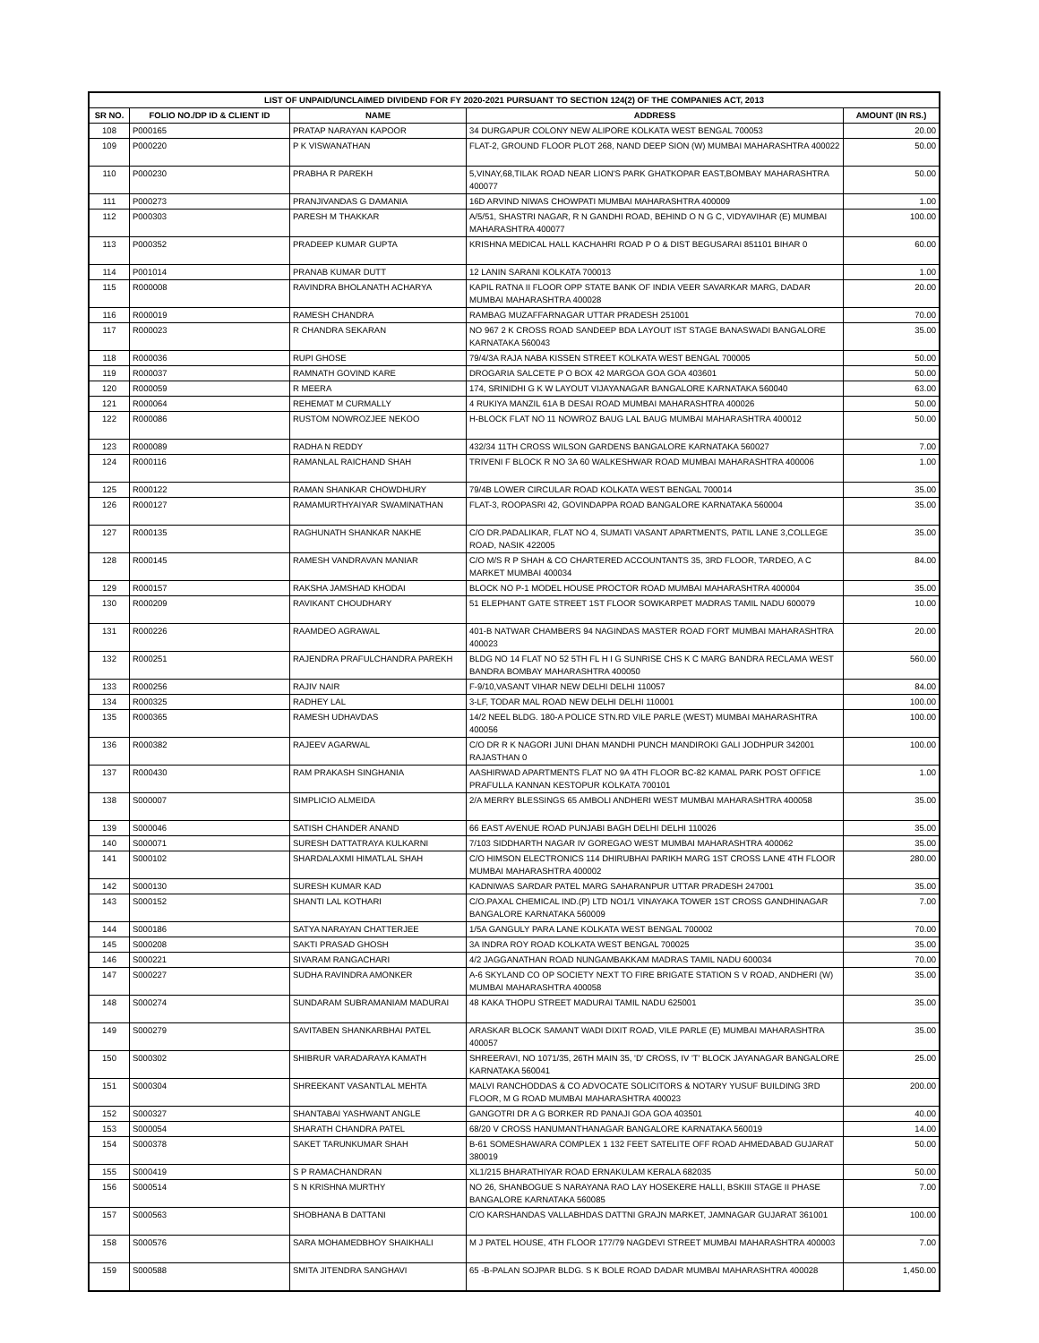| LIST OF UNPAID/UNCLAIMED DIVIDEND FOR FY 2020-2021 PURSUANT TO SECTION 124(2) OF THE COMPANIES ACT, 2013 | | | | |
| --- | --- | --- | --- | --- |
| SR NO. | FOLIO NO./DP ID & CLIENT ID | NAME | ADDRESS | AMOUNT (IN RS.) |
| 108 | P000165 | PRATAP NARAYAN KAPOOR | 34 DURGAPUR COLONY NEW ALIPORE KOLKATA WEST BENGAL 700053 | 20.00 |
| 109 | P000220 | P K VISWANATHAN | FLAT-2, GROUND FLOOR PLOT 268, NAND DEEP SION (W) MUMBAI MAHARASHTRA 400022 | 50.00 |
| 110 | P000230 | PRABHA R PAREKH | 5,VINAY,68,TILAK ROAD NEAR LION'S PARK GHATKOPAR EAST,BOMBAY MAHARASHTRA 400077 | 50.00 |
| 111 | P000273 | PRANJIVANDAS G DAMANIA | 16D ARVIND NIWAS CHOWPATI MUMBAI MAHARASHTRA 400009 | 1.00 |
| 112 | P000303 | PARESH M THAKKAR | A/5/51, SHASTRI NAGAR, R N GANDHI ROAD, BEHIND O N G C, VIDYAVIHAR (E) MUMBAI MAHARASHTRA 400077 | 100.00 |
| 113 | P000352 | PRADEEP KUMAR GUPTA | KRISHNA MEDICAL HALL KACHAHRI ROAD P O & DIST BEGUSARAI 851101 BIHAR 0 | 60.00 |
| 114 | P001014 | PRANAB KUMAR DUTT | 12 LANIN SARANI KOLKATA 700013 | 1.00 |
| 115 | R000008 | RAVINDRA BHOLANATH ACHARYA | KAPIL RATNA II FLOOR OPP STATE BANK OF INDIA VEER SAVARKAR MARG, DADAR MUMBAI MAHARASHTRA 400028 | 20.00 |
| 116 | R000019 | RAMESH CHANDRA | RAMBAG MUZAFFARNAGAR UTTAR PRADESH 251001 | 70.00 |
| 117 | R000023 | R CHANDRA SEKARAN | NO 967 2 K CROSS ROAD SANDEEP BDA LAYOUT IST STAGE BANASWADI BANGALORE KARNATAKA 560043 | 35.00 |
| 118 | R000036 | RUPI GHOSE | 79/4/3A RAJA NABA KISSEN STREET KOLKATA WEST BENGAL 700005 | 50.00 |
| 119 | R000037 | RAMNATH GOVIND KARE | DROGARIA SALCETE P O BOX 42 MARGOA GOA GOA 403601 | 50.00 |
| 120 | R000059 | R MEERA | 174, SRINIDHI G K W LAYOUT VIJAYANAGAR BANGALORE KARNATAKA 560040 | 63.00 |
| 121 | R000064 | REHEMAT M CURMALLY | 4 RUKIYA MANZIL 61A B DESAI ROAD MUMBAI MAHARASHTRA 400026 | 50.00 |
| 122 | R000086 | RUSTOM NOWROZJEE NEKOO | H-BLOCK FLAT NO 11 NOWROZ BAUG LAL BAUG MUMBAI MAHARASHTRA 400012 | 50.00 |
| 123 | R000089 | RADHA N REDDY | 432/34 11TH CROSS WILSON GARDENS BANGALORE KARNATAKA 560027 | 7.00 |
| 124 | R000116 | RAMANLAL RAICHAND SHAH | TRIVENI F BLOCK R NO 3A 60 WALKESHWAR ROAD MUMBAI MAHARASHTRA 400006 | 1.00 |
| 125 | R000122 | RAMAN SHANKAR CHOWDHURY | 79/4B LOWER CIRCULAR ROAD KOLKATA WEST BENGAL 700014 | 35.00 |
| 126 | R000127 | RAMAMURTHYAIYAR SWAMINATHAN | FLAT-3, ROOPASRI 42, GOVINDAPPA ROAD BANGALORE KARNATAKA 560004 | 35.00 |
| 127 | R000135 | RAGHUNATH SHANKAR NAKHE | C/O DR.PADALIKAR, FLAT NO 4, SUMATI VASANT APARTMENTS, PATIL LANE 3,COLLEGE ROAD, NASIK 422005 | 35.00 |
| 128 | R000145 | RAMESH VANDRAVAN MANIAR | C/O M/S R P SHAH & CO CHARTERED ACCOUNTANTS 35, 3RD FLOOR, TARDEO, A C MARKET MUMBAI 400034 | 84.00 |
| 129 | R000157 | RAKSHA JAMSHAD KHODAI | BLOCK NO P-1 MODEL HOUSE PROCTOR ROAD MUMBAI MAHARASHTRA 400004 | 35.00 |
| 130 | R000209 | RAVIKANT CHOUDHARY | 51 ELEPHANT GATE STREET 1ST FLOOR SOWKARPET MADRAS TAMIL NADU 600079 | 10.00 |
| 131 | R000226 | RAAMDEO AGRAWAL | 401-B NATWAR CHAMBERS 94 NAGINDAS MASTER ROAD FORT MUMBAI MAHARASHTRA 400023 | 20.00 |
| 132 | R000251 | RAJENDRA PRAFULCHANDRA PAREKH | BLDG NO 14 FLAT NO 52 5TH FL H I G SUNRISE CHS K C MARG BANDRA RECLAMA WEST BANDRA BOMBAY MAHARASHTRA 400050 | 560.00 |
| 133 | R000256 | RAJIV NAIR | F-9/10,VASANT VIHAR NEW DELHI DELHI 110057 | 84.00 |
| 134 | R000325 | RADHEY LAL | 3-LF, TODAR MAL ROAD NEW DELHI DELHI 110001 | 100.00 |
| 135 | R000365 | RAMESH UDHAVDAS | 14/2 NEEL BLDG. 180-A POLICE STN.RD VILE PARLE (WEST) MUMBAI MAHARASHTRA 400056 | 100.00 |
| 136 | R000382 | RAJEEV AGARWAL | C/O DR R K NAGORI JUNI DHAN MANDHI PUNCH MANDIROKI GALI JODHPUR 342001 RAJASTHAN 0 | 100.00 |
| 137 | R000430 | RAM PRAKASH SINGHANIA | AASHIRWAD APARTMENTS FLAT NO 9A 4TH FLOOR BC-82 KAMAL PARK POST OFFICE PRAFULLA KANNAN KESTOPUR KOLKATA 700101 | 1.00 |
| 138 | S000007 | SIMPLICIO ALMEIDA | 2/A MERRY BLESSINGS 65 AMBOLI ANDHERI WEST MUMBAI MAHARASHTRA 400058 | 35.00 |
| 139 | S000046 | SATISH CHANDER ANAND | 66 EAST AVENUE ROAD PUNJABI BAGH DELHI DELHI 110026 | 35.00 |
| 140 | S000071 | SURESH DATTATRAYA KULKARNI | 7/103 SIDDHARTH NAGAR IV GOREGAO WEST MUMBAI MAHARASHTRA 400062 | 35.00 |
| 141 | S000102 | SHARDALAXMI HIMATLAL SHAH | C/O HIMSON ELECTRONICS 114 DHIRUBHAI PARIKH MARG 1ST CROSS LANE 4TH FLOOR MUMBAI MAHARASHTRA 400002 | 280.00 |
| 142 | S000130 | SURESH KUMAR KAD | KADNIWAS SARDAR PATEL MARG SAHARANPUR UTTAR PRADESH 247001 | 35.00 |
| 143 | S000152 | SHANTI LAL KOTHARI | C/O.PAXAL CHEMICAL IND.(P) LTD NO1/1 VINAYAKA TOWER 1ST CROSS GANDHINAGAR BANGALORE KARNATAKA 560009 | 7.00 |
| 144 | S000186 | SATYA NARAYAN CHATTERJEE | 1/5A GANGULY PARA LANE KOLKATA WEST BENGAL 700002 | 70.00 |
| 145 | S000208 | SAKTI PRASAD GHOSH | 3A INDRA ROY ROAD KOLKATA WEST BENGAL 700025 | 35.00 |
| 146 | S000221 | SIVARAM RANGACHARI | 4/2 JAGGANATHAN ROAD NUNGAMBAKKAM MADRAS TAMIL NADU 600034 | 70.00 |
| 147 | S000227 | SUDHA RAVINDRA AMONKER | A-6 SKYLAND CO OP SOCIETY NEXT TO FIRE BRIGATE STATION S V ROAD, ANDHERI (W) MUMBAI MAHARASHTRA 400058 | 35.00 |
| 148 | S000274 | SUNDARAM SUBRAMANIAM MADURAI | 48 KAKA THOPU STREET MADURAI TAMIL NADU 625001 | 35.00 |
| 149 | S000279 | SAVITABEN SHANKARBHAI PATEL | ARASKAR BLOCK SAMANT WADI DIXIT ROAD, VILE PARLE (E) MUMBAI MAHARASHTRA 400057 | 35.00 |
| 150 | S000302 | SHIBRUR VARADARAYA KAMATH | SHREERAVI, NO 1071/35, 26TH MAIN 35, 'D' CROSS, IV 'T' BLOCK JAYANAGAR BANGALORE KARNATAKA 560041 | 25.00 |
| 151 | S000304 | SHREEKANT VASANTLAL MEHTA | MALVI RANCHODDAS & CO ADVOCATE SOLICITORS & NOTARY YUSUF BUILDING 3RD FLOOR, M G ROAD MUMBAI MAHARASHTRA 400023 | 200.00 |
| 152 | S000327 | SHANTABAI YASHWANT ANGLE | GANGOTRI DR A G BORKER RD PANAJI GOA GOA 403501 | 40.00 |
| 153 | S000054 | SHARATH CHANDRA PATEL | 68/20 V CROSS HANUMANTHANAGAR BANGALORE KARNATAKA 560019 | 14.00 |
| 154 | S000378 | SAKET TARUNKUMAR SHAH | B-61 SOMESHAWARA COMPLEX 1 132 FEET SATELITE OFF ROAD AHMEDABAD GUJARAT 380019 | 50.00 |
| 155 | S000419 | S P RAMACHANDRAN | XL1/215 BHARATHIYAR ROAD ERNAKULAM KERALA 682035 | 50.00 |
| 156 | S000514 | S N KRISHNA MURTHY | NO 26, SHANBOGUE S NARAYANA RAO LAY HOSEKERE HALLI, BSKIII STAGE II PHASE BANGALORE KARNATAKA 560085 | 7.00 |
| 157 | S000563 | SHOBHANA B DATTANI | C/O KARSHANDAS VALLABHDAS DATTNI GRAJN MARKET, JAMNAGAR GUJARAT 361001 | 100.00 |
| 158 | S000576 | SARA MOHAMEDBHOY SHAIKHALI | M J PATEL HOUSE, 4TH FLOOR 177/79 NAGDEVI STREET MUMBAI MAHARASHTRA 400003 | 7.00 |
| 159 | S000588 | SMITA JITENDRA SANGHAVI | 65 -B-PALAN SOJPAR BLDG. S K BOLE ROAD DADAR MUMBAI MAHARASHTRA 400028 | 1,450.00 |